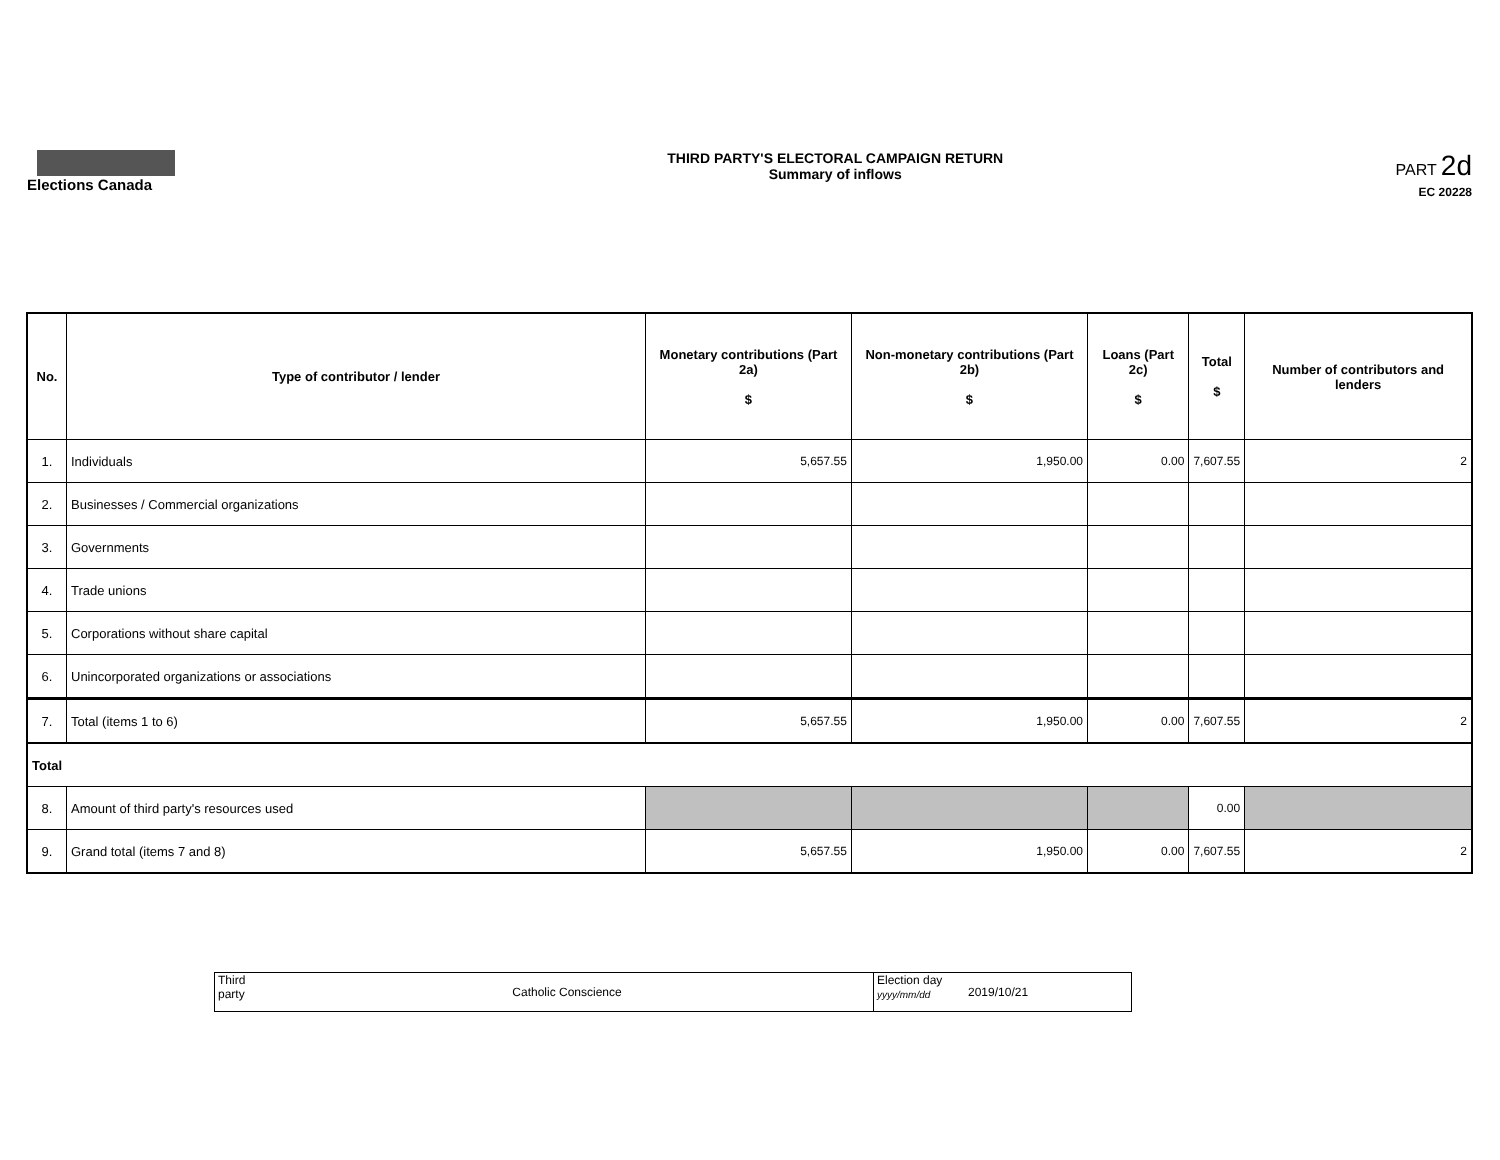Elections Canada THIRD PARTY'S ELECTORAL CAMPAIGN RETURN
Summary of inflows
PART 2d
EC 20228
| No. | Type of contributor / lender | Monetary contributions (Part 2a) $ | Non-monetary contributions (Part 2b) $ | Loans (Part 2c) $ | Total $ | Number of contributors and lenders |
| --- | --- | --- | --- | --- | --- | --- |
| 1. | Individuals | 5,657.55 | 1,950.00 | 0.00 | 7,607.55 | 2 |
| 2. | Businesses / Commercial organizations | | | | | |
| 3. | Governments | | | | | |
| 4. | Trade unions | | | | | |
| 5. | Corporations without share capital | | | | | |
| 6. | Unincorporated organizations or associations | | | | | |
| 7. | Total (items 1 to 6) | 5,657.55 | 1,950.00 | 0.00 | 7,607.55 | 2 |
| Total | | | | | | |
| 8. | Amount of third party's resources used | | | | 0.00 | |
| 9. | Grand total (items 7 and 8) | 5,657.55 | 1,950.00 | 0.00 | 7,607.55 | 2 |
| Third party | Catholic Conscience | Election day yyyy/mm/dd | 2019/10/21 |